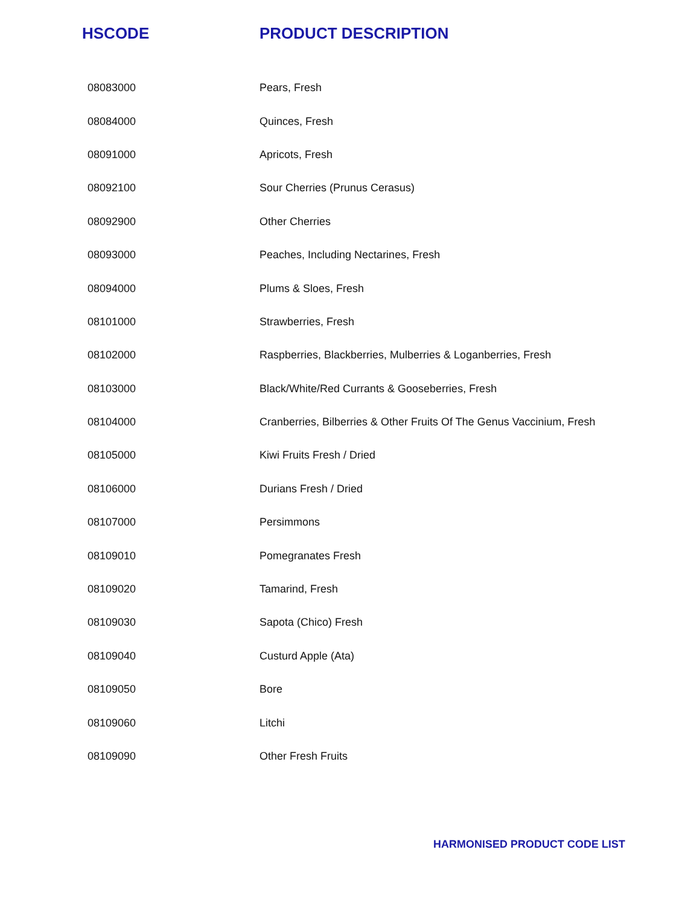| HSCODE | PRODUCT DESCRIPTION |
| --- | --- |
| 08083000 | Pears, Fresh |
| 08084000 | Quinces, Fresh |
| 08091000 | Apricots, Fresh |
| 08092100 | Sour Cherries (Prunus Cerasus) |
| 08092900 | Other Cherries |
| 08093000 | Peaches, Including Nectarines, Fresh |
| 08094000 | Plums & Sloes, Fresh |
| 08101000 | Strawberries, Fresh |
| 08102000 | Raspberries, Blackberries, Mulberries & Loganberries, Fresh |
| 08103000 | Black/White/Red Currants & Gooseberries, Fresh |
| 08104000 | Cranberries, Bilberries & Other Fruits Of The Genus Vaccinium, Fresh |
| 08105000 | Kiwi Fruits Fresh / Dried |
| 08106000 | Durians Fresh / Dried |
| 08107000 | Persimmons |
| 08109010 | Pomegranates Fresh |
| 08109020 | Tamarind, Fresh |
| 08109030 | Sapota (Chico) Fresh |
| 08109040 | Custurd Apple (Ata) |
| 08109050 | Bore |
| 08109060 | Litchi |
| 08109090 | Other Fresh Fruits |
HARMONISED PRODUCT CODE LIST